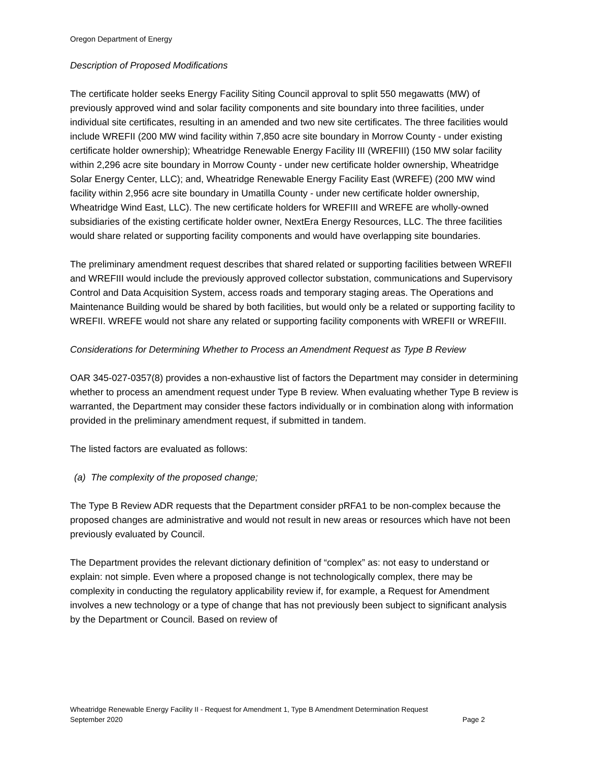Oregon Department of Energy
Description of Proposed Modifications
The certificate holder seeks Energy Facility Siting Council approval to split 550 megawatts (MW) of previously approved wind and solar facility components and site boundary into three facilities, under individual site certificates, resulting in an amended and two new site certificates. The three facilities would include WREFII (200 MW wind facility within 7,850 acre site boundary in Morrow County - under existing certificate holder ownership); Wheatridge Renewable Energy Facility III (WREFIII) (150 MW solar facility within 2,296 acre site boundary in Morrow County - under new certificate holder ownership, Wheatridge Solar Energy Center, LLC); and, Wheatridge Renewable Energy Facility East (WREFE) (200 MW wind facility within 2,956 acre site boundary in Umatilla County - under new certificate holder ownership, Wheatridge Wind East, LLC). The new certificate holders for WREFIII and WREFE are wholly-owned subsidiaries of the existing certificate holder owner, NextEra Energy Resources, LLC. The three facilities would share related or supporting facility components and would have overlapping site boundaries.
The preliminary amendment request describes that shared related or supporting facilities between WREFII and WREFIII would include the previously approved collector substation, communications and Supervisory Control and Data Acquisition System, access roads and temporary staging areas. The Operations and Maintenance Building would be shared by both facilities, but would only be a related or supporting facility to WREFII. WREFE would not share any related or supporting facility components with WREFII or WREFIII.
Considerations for Determining Whether to Process an Amendment Request as Type B Review
OAR 345-027-0357(8) provides a non-exhaustive list of factors the Department may consider in determining whether to process an amendment request under Type B review. When evaluating whether Type B review is warranted, the Department may consider these factors individually or in combination along with information provided in the preliminary amendment request, if submitted in tandem.
The listed factors are evaluated as follows:
(a) The complexity of the proposed change;
The Type B Review ADR requests that the Department consider pRFA1 to be non-complex because the proposed changes are administrative and would not result in new areas or resources which have not been previously evaluated by Council.
The Department provides the relevant dictionary definition of “complex” as: not easy to understand or explain: not simple. Even where a proposed change is not technologically complex, there may be complexity in conducting the regulatory applicability review if, for example, a Request for Amendment involves a new technology or a type of change that has not previously been subject to significant analysis by the Department or Council. Based on review of
Wheatridge Renewable Energy Facility II - Request for Amendment 1, Type B Amendment Determination Request
September 2020 Page 2